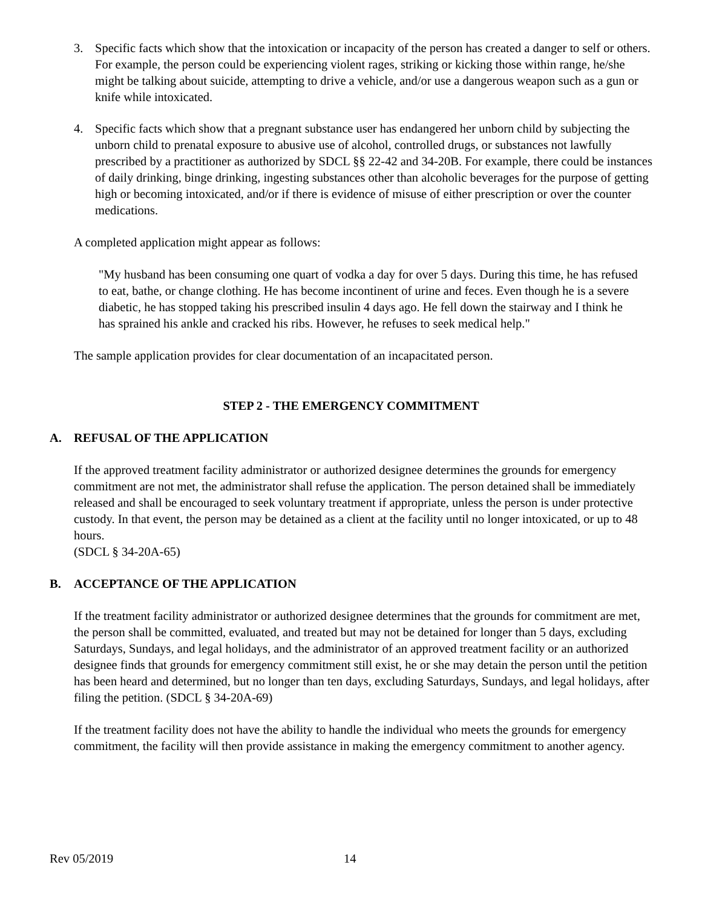3. Specific facts which show that the intoxication or incapacity of the person has created a danger to self or others. For example, the person could be experiencing violent rages, striking or kicking those within range, he/she might be talking about suicide, attempting to drive a vehicle, and/or use a dangerous weapon such as a gun or knife while intoxicated.
4. Specific facts which show that a pregnant substance user has endangered her unborn child by subjecting the unborn child to prenatal exposure to abusive use of alcohol, controlled drugs, or substances not lawfully prescribed by a practitioner as authorized by SDCL §§ 22-42 and 34-20B. For example, there could be instances of daily drinking, binge drinking, ingesting substances other than alcoholic beverages for the purpose of getting high or becoming intoxicated, and/or if there is evidence of misuse of either prescription or over the counter medications.
A completed application might appear as follows:
"My husband has been consuming one quart of vodka a day for over 5 days. During this time, he has refused to eat, bathe, or change clothing. He has become incontinent of urine and feces. Even though he is a severe diabetic, he has stopped taking his prescribed insulin 4 days ago. He fell down the stairway and I think he has sprained his ankle and cracked his ribs. However, he refuses to seek medical help."
The sample application provides for clear documentation of an incapacitated person.
STEP 2 - THE EMERGENCY COMMITMENT
A. REFUSAL OF THE APPLICATION
If the approved treatment facility administrator or authorized designee determines the grounds for emergency commitment are not met, the administrator shall refuse the application. The person detained shall be immediately released and shall be encouraged to seek voluntary treatment if appropriate, unless the person is under protective custody. In that event, the person may be detained as a client at the facility until no longer intoxicated, or up to 48 hours.
(SDCL § 34-20A-65)
B. ACCEPTANCE OF THE APPLICATION
If the treatment facility administrator or authorized designee determines that the grounds for commitment are met, the person shall be committed, evaluated, and treated but may not be detained for longer than 5 days, excluding Saturdays, Sundays, and legal holidays, and the administrator of an approved treatment facility or an authorized designee finds that grounds for emergency commitment still exist, he or she may detain the person until the petition has been heard and determined, but no longer than ten days, excluding Saturdays, Sundays, and legal holidays, after filing the petition. (SDCL § 34-20A-69)
If the treatment facility does not have the ability to handle the individual who meets the grounds for emergency commitment, the facility will then provide assistance in making the emergency commitment to another agency.
Rev 05/2019 14